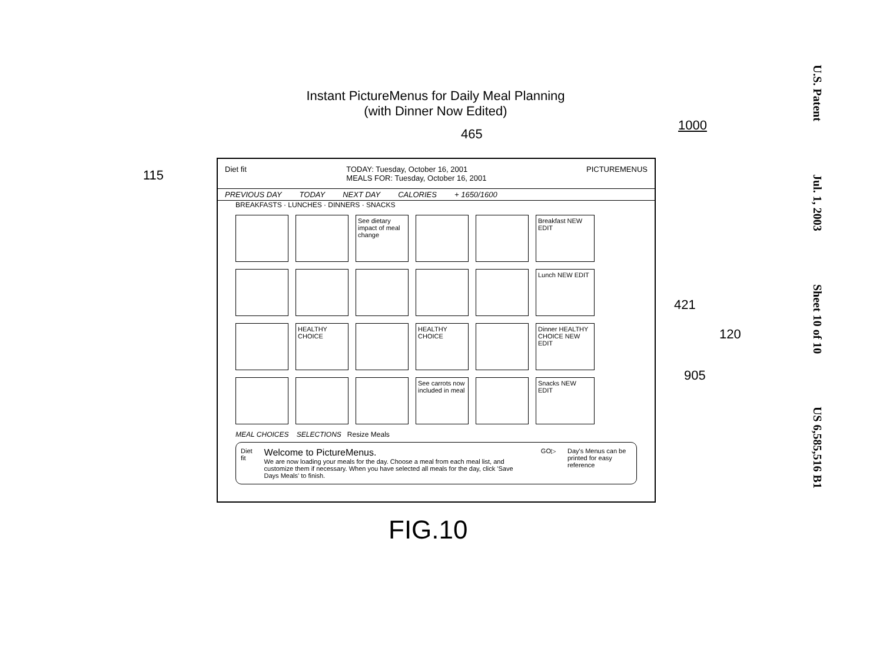Instant PictureMenus for Daily Meal Planning
(with Dinner Now Edited)
1000
465
115
421
120
905
Diet fit TODAY: Tuesday, October 16, 2001
MEALS FOR: Tuesday, October 16, 2001 PICTUREMENUS
PREVIOUS DAY TODAY NEXT DAY CALORIES + 1650/1600
BREAKFASTS · LUNCHES · DINNERS · SNACKS
See dietary impact of meal change
Breakfast NEW EDIT
Lunch NEW EDIT
HEALTHY CHOICE
HEALTHY CHOICE
Dinner HEALTHY CHOICE NEW EDIT
See carrots now included in meal
Snacks NEW EDIT
MEAL CHOICES SELECTIONS Resize Meals
Diet fit Welcome to PictureMenus.
We are now loading your meals for the day. Choose a meal from each meal list, and customize them if necessary. When you have selected all meals for the day, click 'Save Days Meals' to finish. GO▷ Day's Menus can be printed for easy reference
FIG.10
U.S. Patent Jul. 1, 2003 Sheet 10 of 10 US 6,585,516 B1